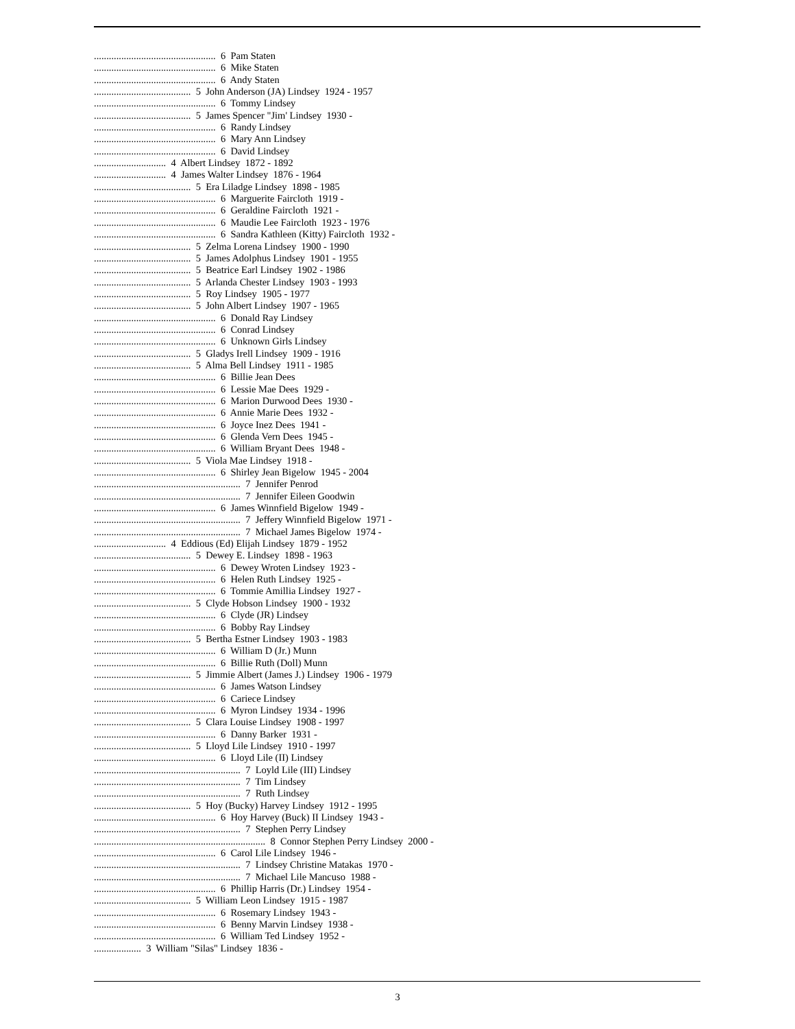................................................. 6 Pam Staten ................................................. 6 Mike Staten ................................................. 6 Andy Staten ....................................... 5 John Anderson (JA) Lindsey 1924 - 1957 ................................................. 6 Tommy Lindsey ....................................... 5 James Spencer "Jim' Lindsey 1930 - ................................................. 6 Randy Lindsey ................................................. 6 Mary Ann Lindsey ................................................. 6 David Lindsey ............................. 4 Albert Lindsey 1872 - 1892 ............................. 4 James Walter Lindsey 1876 - 1964 ....................................... 5 Era Liladge Lindsey 1898 - 1985 ................................................. 6 Marguerite Faircloth 1919 - ................................................. 6 Geraldine Faircloth 1921 - ................................................. 6 Maudie Lee Faircloth 1923 - 1976 ................................................. 6 Sandra Kathleen (Kitty) Faircloth 1932 - ....................................... 5 Zelma Lorena Lindsey 1900 - 1990 ....................................... 5 James Adolphus Lindsey 1901 - 1955 ....................................... 5 Beatrice Earl Lindsey 1902 - 1986 ....................................... 5 Arlanda Chester Lindsey 1903 - 1993 ....................................... 5 Roy Lindsey 1905 - 1977 ....................................... 5 John Albert Lindsey 1907 - 1965 ................................................. 6 Donald Ray Lindsey ................................................. 6 Conrad Lindsey ................................................. 6 Unknown Girls Lindsey ....................................... 5 Gladys Irell Lindsey 1909 - 1916 ....................................... 5 Alma Bell Lindsey 1911 - 1985 ................................................. 6 Billie Jean Dees ................................................. 6 Lessie Mae Dees 1929 - ................................................. 6 Marion Durwood Dees 1930 - ................................................. 6 Annie Marie Dees 1932 - ................................................. 6 Joyce Inez Dees 1941 - ................................................. 6 Glenda Vern Dees 1945 - ................................................. 6 William Bryant Dees 1948 - ....................................... 5 Viola Mae Lindsey 1918 - ................................................. 6 Shirley Jean Bigelow 1945 - 2004 ........................................................... 7 Jennifer Penrod ........................................................... 7 Jennifer Eileen Goodwin ................................................. 6 James Winnfield Bigelow 1949 - ........................................................... 7 Jeffery Winnfield Bigelow 1971 - ........................................................... 7 Michael James Bigelow 1974 - ............................. 4 Eddious (Ed) Elijah Lindsey 1879 - 1952 ....................................... 5 Dewey E. Lindsey 1898 - 1963 ................................................. 6 Dewey Wroten Lindsey 1923 - ................................................. 6 Helen Ruth Lindsey 1925 - ................................................. 6 Tommie Amillia Lindsey 1927 - ....................................... 5 Clyde Hobson Lindsey 1900 - 1932 ................................................. 6 Clyde (JR) Lindsey ................................................. 6 Bobby Ray Lindsey ....................................... 5 Bertha Estner Lindsey 1903 - 1983 ................................................. 6 William D (Jr.) Munn ................................................. 6 Billie Ruth (Doll) Munn ....................................... 5 Jimmie Albert (James J.) Lindsey 1906 - 1979 ................................................. 6 James Watson Lindsey ................................................. 6 Cariece Lindsey ................................................. 6 Myron Lindsey 1934 - 1996 ....................................... 5 Clara Louise Lindsey 1908 - 1997 ................................................. 6 Danny Barker 1931 - ....................................... 5 Lloyd Lile Lindsey 1910 - 1997 ................................................. 6 Lloyd Lile (II) Lindsey ........................................................... 7 Loyld Lile (III) Lindsey ........................................................... 7 Tim Lindsey ........................................................... 7 Ruth Lindsey ....................................... 5 Hoy (Bucky) Harvey Lindsey 1912 - 1995 ................................................. 6 Hoy Harvey (Buck) II Lindsey 1943 - ........................................................... 7 Stephen Perry Lindsey ..................................................................... 8 Connor Stephen Perry Lindsey 2000 - ................................................. 6 Carol Lile Lindsey 1946 - ........................................................... 7 Lindsey Christine Matakas 1970 - ........................................................... 7 Michael Lile Mancuso 1988 - ................................................. 6 Phillip Harris (Dr.) Lindsey 1954 - ....................................... 5 William Leon Lindsey 1915 - 1987 ................................................. 6 Rosemary Lindsey 1943 - ................................................. 6 Benny Marvin Lindsey 1938 - ................................................. 6 William Ted Lindsey 1952 - ................... 3 William "Silas" Lindsey 1836 -
3